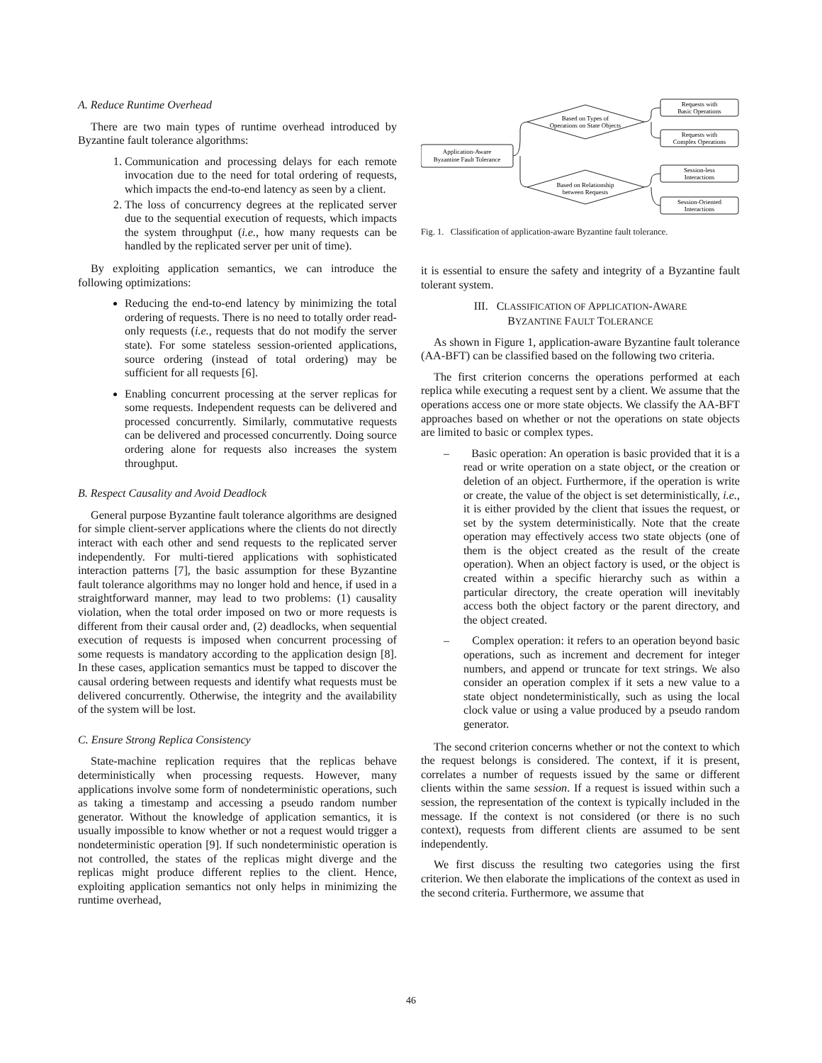A. Reduce Runtime Overhead
There are two main types of runtime overhead introduced by Byzantine fault tolerance algorithms:
1. Communication and processing delays for each remote invocation due to the need for total ordering of requests, which impacts the end-to-end latency as seen by a client.
2. The loss of concurrency degrees at the replicated server due to the sequential execution of requests, which impacts the system throughput (i.e., how many requests can be handled by the replicated server per unit of time).
By exploiting application semantics, we can introduce the following optimizations:
Reducing the end-to-end latency by minimizing the total ordering of requests. There is no need to totally order read-only requests (i.e., requests that do not modify the server state). For some stateless session-oriented applications, source ordering (instead of total ordering) may be sufficient for all requests [6].
Enabling concurrent processing at the server replicas for some requests. Independent requests can be delivered and processed concurrently. Similarly, commutative requests can be delivered and processed concurrently. Doing source ordering alone for requests also increases the system throughput.
B. Respect Causality and Avoid Deadlock
General purpose Byzantine fault tolerance algorithms are designed for simple client-server applications where the clients do not directly interact with each other and send requests to the replicated server independently. For multi-tiered applications with sophisticated interaction patterns [7], the basic assumption for these Byzantine fault tolerance algorithms may no longer hold and hence, if used in a straightforward manner, may lead to two problems: (1) causality violation, when the total order imposed on two or more requests is different from their causal order and, (2) deadlocks, when sequential execution of requests is imposed when concurrent processing of some requests is mandatory according to the application design [8]. In these cases, application semantics must be tapped to discover the causal ordering between requests and identify what requests must be delivered concurrently. Otherwise, the integrity and the availability of the system will be lost.
C. Ensure Strong Replica Consistency
State-machine replication requires that the replicas behave deterministically when processing requests. However, many applications involve some form of nondeterministic operations, such as taking a timestamp and accessing a pseudo random number generator. Without the knowledge of application semantics, it is usually impossible to know whether or not a request would trigger a nondeterministic operation [9]. If such nondeterministic operation is not controlled, the states of the replicas might diverge and the replicas might produce different replies to the client. Hence, exploiting application semantics not only helps in minimizing the runtime overhead,
Application-Aware
Byzantine Fault Tolerance
Based on Types of
Operations on State Objects
Based on Relationship
between Requests
Requests with
Basic Operations
Requests with
Complex Operations
Session-less
Interactions
Session-Oriented
Interactions
Fig. 1. Classification of application-aware Byzantine fault tolerance.
it is essential to ensure the safety and integrity of a Byzantine fault tolerant system.
III. CLASSIFICATION OF APPLICATION-AWARE
BYZANTINE FAULT TOLERANCE
As shown in Figure 1, application-aware Byzantine fault tolerance (AA-BFT) can be classified based on the following two criteria.
The first criterion concerns the operations performed at each replica while executing a request sent by a client. We assume that the operations access one or more state objects. We classify the AA-BFT approaches based on whether or not the operations on state objects are limited to basic or complex types.
– Basic operation: An operation is basic provided that it is a read or write operation on a state object, or the creation or deletion of an object. Furthermore, if the operation is write or create, the value of the object is set deterministically, i.e., it is either provided by the client that issues the request, or set by the system deterministically. Note that the create operation may effectively access two state objects (one of them is the object created as the result of the create operation). When an object factory is used, or the object is created within a specific hierarchy such as within a particular directory, the create operation will inevitably access both the object factory or the parent directory, and the object created.
– Complex operation: it refers to an operation beyond basic operations, such as increment and decrement for integer numbers, and append or truncate for text strings. We also consider an operation complex if it sets a new value to a state object nondeterministically, such as using the local clock value or using a value produced by a pseudo random generator.
The second criterion concerns whether or not the context to which the request belongs is considered. The context, if it is present, correlates a number of requests issued by the same or different clients within the same session. If a request is issued within such a session, the representation of the context is typically included in the message. If the context is not considered (or there is no such context), requests from different clients are assumed to be sent independently.
We first discuss the resulting two categories using the first criterion. We then elaborate the implications of the context as used in the second criteria. Furthermore, we assume that
46